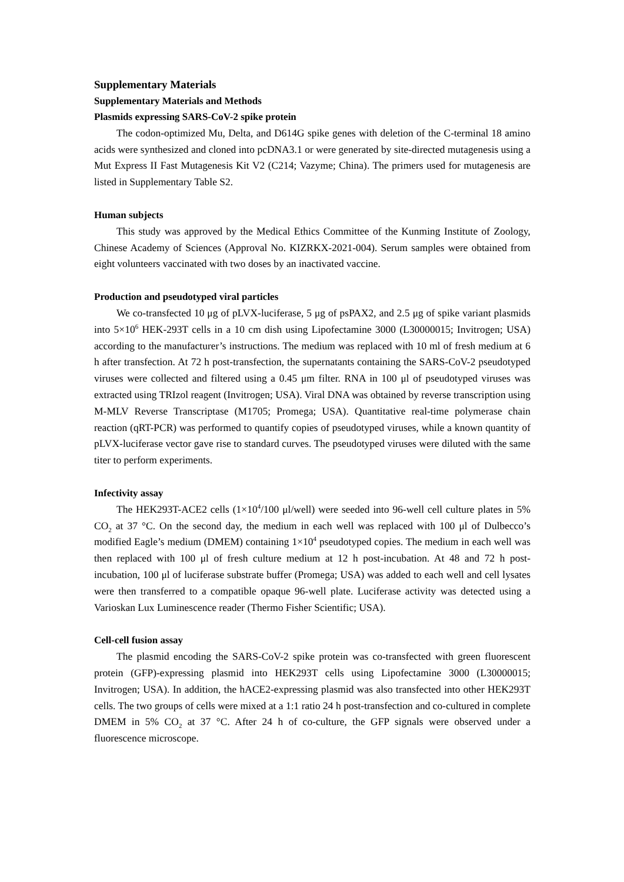Supplementary Materials
Supplementary Materials and Methods
Plasmids expressing SARS-CoV-2 spike protein
The codon-optimized Mu, Delta, and D614G spike genes with deletion of the C-terminal 18 amino acids were synthesized and cloned into pcDNA3.1 or were generated by site-directed mutagenesis using a Mut Express II Fast Mutagenesis Kit V2 (C214; Vazyme; China). The primers used for mutagenesis are listed in Supplementary Table S2.
Human subjects
This study was approved by the Medical Ethics Committee of the Kunming Institute of Zoology, Chinese Academy of Sciences (Approval No. KIZRKX-2021-004). Serum samples were obtained from eight volunteers vaccinated with two doses by an inactivated vaccine.
Production and pseudotyped viral particles
We co-transfected 10 μg of pLVX-luciferase, 5 μg of psPAX2, and 2.5 μg of spike variant plasmids into 5×10<sup>6</sup> HEK-293T cells in a 10 cm dish using Lipofectamine 3000 (L30000015; Invitrogen; USA) according to the manufacturer’s instructions. The medium was replaced with 10 ml of fresh medium at 6 h after transfection. At 72 h post-transfection, the supernatants containing the SARS-CoV-2 pseudotyped viruses were collected and filtered using a 0.45 μm filter. RNA in 100 μl of pseudotyped viruses was extracted using TRIzol reagent (Invitrogen; USA). Viral DNA was obtained by reverse transcription using M-MLV Reverse Transcriptase (M1705; Promega; USA). Quantitative real-time polymerase chain reaction (qRT-PCR) was performed to quantify copies of pseudotyped viruses, while a known quantity of pLVX-luciferase vector gave rise to standard curves. The pseudotyped viruses were diluted with the same titer to perform experiments.
Infectivity assay
The HEK293T-ACE2 cells (1×10<sup>4</sup>/100 μl/well) were seeded into 96-well cell culture plates in 5% CO<sub>2</sub> at 37 °C. On the second day, the medium in each well was replaced with 100 μl of Dulbecco’s modified Eagle’s medium (DMEM) containing 1×10<sup>4</sup> pseudotyped copies. The medium in each well was then replaced with 100 μl of fresh culture medium at 12 h post-incubation. At 48 and 72 h post-incubation, 100 μl of luciferase substrate buffer (Promega; USA) was added to each well and cell lysates were then transferred to a compatible opaque 96-well plate. Luciferase activity was detected using a Varioskan Lux Luminescence reader (Thermo Fisher Scientific; USA).
Cell-cell fusion assay
The plasmid encoding the SARS-CoV-2 spike protein was co-transfected with green fluorescent protein (GFP)-expressing plasmid into HEK293T cells using Lipofectamine 3000 (L30000015; Invitrogen; USA). In addition, the hACE2-expressing plasmid was also transfected into other HEK293T cells. The two groups of cells were mixed at a 1:1 ratio 24 h post-transfection and co-cultured in complete DMEM in 5% CO<sub>2</sub> at 37 °C. After 24 h of co-culture, the GFP signals were observed under a fluorescence microscope.